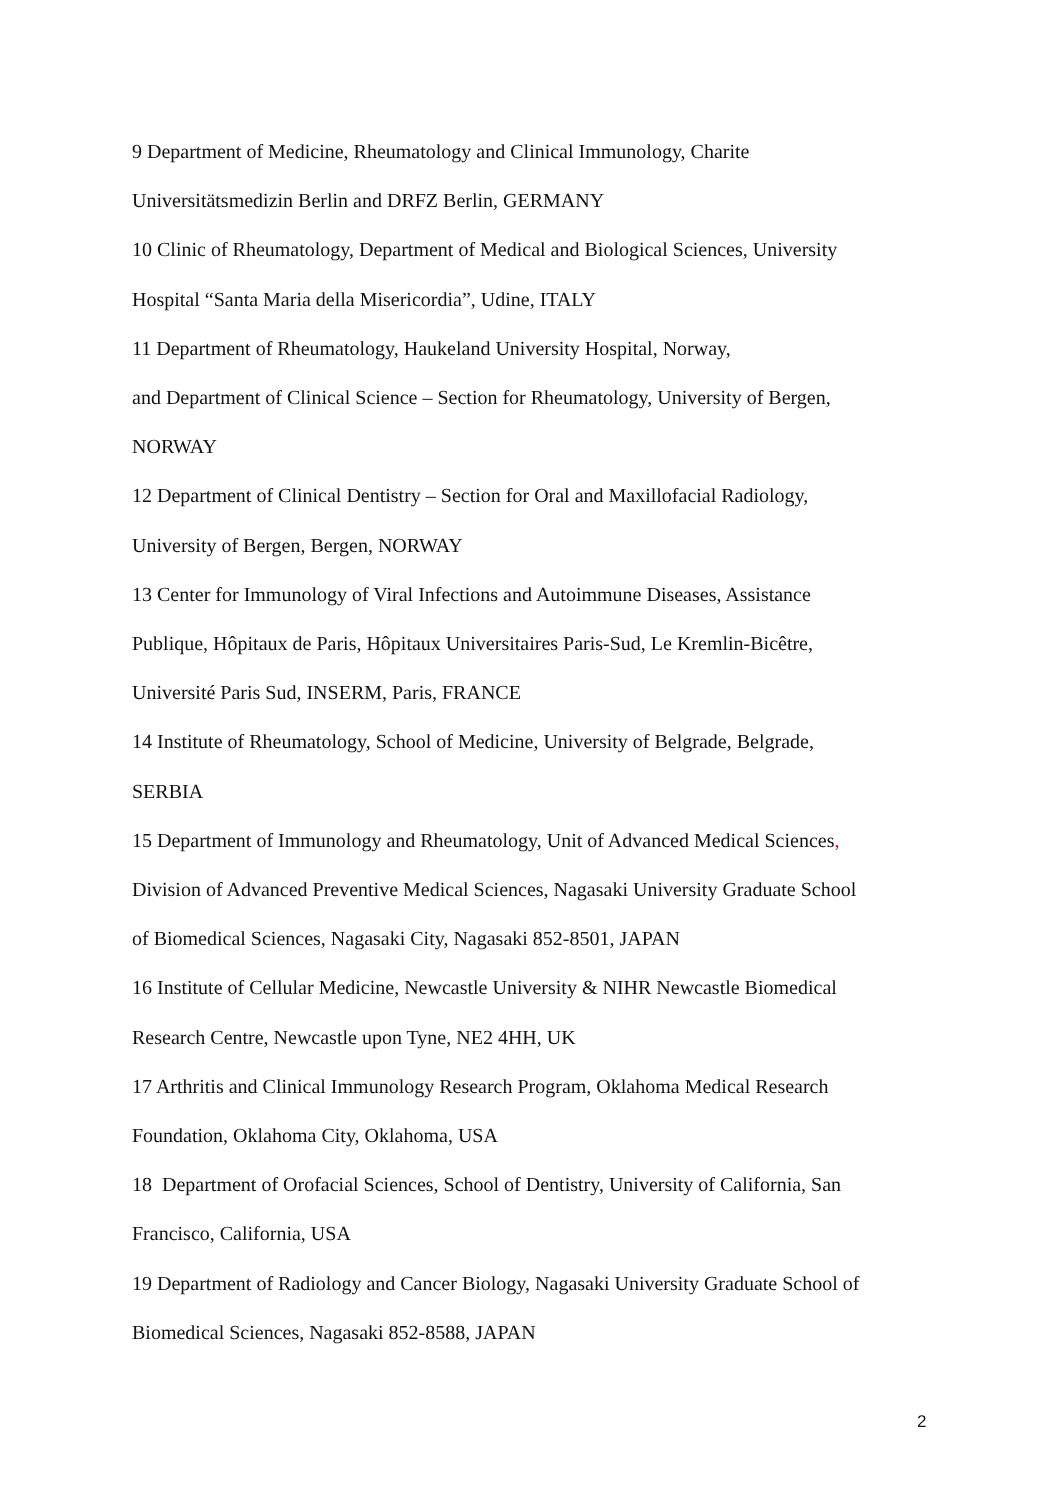9 Department of Medicine, Rheumatology and Clinical Immunology, Charite
Universitätsmedizin Berlin and DRFZ Berlin, GERMANY
10 Clinic of Rheumatology, Department of Medical and Biological Sciences, University
Hospital “Santa Maria della Misericordia”, Udine, ITALY
11 Department of Rheumatology, Haukeland University Hospital, Norway,
and Department of Clinical Science – Section for Rheumatology, University of Bergen,
NORWAY
12 Department of Clinical Dentistry – Section for Oral and Maxillofacial Radiology,
University of Bergen, Bergen, NORWAY
13 Center for Immunology of Viral Infections and Autoimmune Diseases, Assistance
Publique, Hôpitaux de Paris, Hôpitaux Universitaires Paris-Sud, Le Kremlin-Bicêtre,
Université Paris Sud, INSERM, Paris, FRANCE
14 Institute of Rheumatology, School of Medicine, University of Belgrade, Belgrade,
SERBIA
15 Department of Immunology and Rheumatology, Unit of Advanced Medical Sciences,
Division of Advanced Preventive Medical Sciences, Nagasaki University Graduate School
of Biomedical Sciences, Nagasaki City, Nagasaki 852-8501, JAPAN
16 Institute of Cellular Medicine, Newcastle University & NIHR Newcastle Biomedical
Research Centre, Newcastle upon Tyne, NE2 4HH, UK
17 Arthritis and Clinical Immunology Research Program, Oklahoma Medical Research
Foundation, Oklahoma City, Oklahoma, USA
18 Department of Orofacial Sciences, School of Dentistry, University of California, San
Francisco, California, USA
19 Department of Radiology and Cancer Biology, Nagasaki University Graduate School of
Biomedical Sciences, Nagasaki 852-8588, JAPAN
2